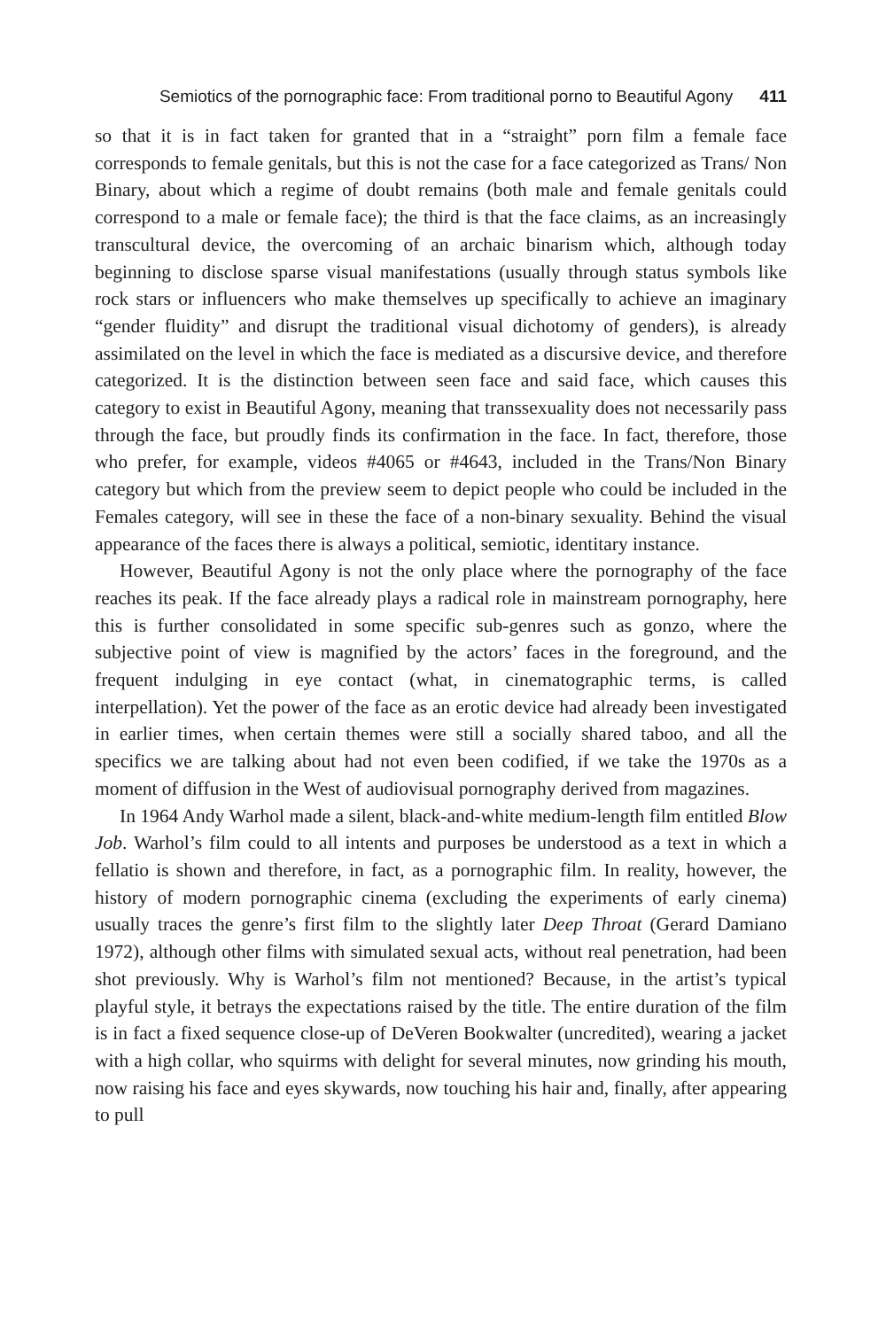Semiotics of the pornographic face: From traditional porno to Beautiful Agony 411
so that it is in fact taken for granted that in a “straight” porn film a female face corresponds to female genitals, but this is not the case for a face categorized as Trans/ Non Binary, about which a regime of doubt remains (both male and female genitals could correspond to a male or female face); the third is that the face claims, as an increasingly transcultural device, the overcoming of an archaic binarism which, although today beginning to disclose sparse visual manifestations (usually through status symbols like rock stars or influencers who make themselves up specifically to achieve an imaginary “gender fluidity” and disrupt the traditional visual dichotomy of genders), is already assimilated on the level in which the face is mediated as a discursive device, and therefore categorized. It is the distinction between seen face and said face, which causes this category to exist in Beautiful Agony, meaning that transsexuality does not necessarily pass through the face, but proudly finds its confirmation in the face. In fact, therefore, those who prefer, for example, videos #4065 or #4643, included in the Trans/Non Binary category but which from the preview seem to depict people who could be included in the Females category, will see in these the face of a non-binary sexuality. Behind the visual appearance of the faces there is always a political, semiotic, identitary instance.
However, Beautiful Agony is not the only place where the pornography of the face reaches its peak. If the face already plays a radical role in mainstream pornography, here this is further consolidated in some specific sub-genres such as gonzo, where the subjective point of view is magnified by the actors’ faces in the foreground, and the frequent indulging in eye contact (what, in cinematographic terms, is called interpellation). Yet the power of the face as an erotic device had already been investigated in earlier times, when certain themes were still a socially shared taboo, and all the specifics we are talking about had not even been codified, if we take the 1970s as a moment of diffusion in the West of audiovisual pornography derived from magazines.
In 1964 Andy Warhol made a silent, black-and-white medium-length film entitled Blow Job. Warhol’s film could to all intents and purposes be understood as a text in which a fellatio is shown and therefore, in fact, as a pornographic film. In reality, however, the history of modern pornographic cinema (excluding the experiments of early cinema) usually traces the genre’s first film to the slightly later Deep Throat (Gerard Damiano 1972), although other films with simulated sexual acts, without real penetration, had been shot previously. Why is Warhol’s film not mentioned? Because, in the artist’s typical playful style, it betrays the expectations raised by the title. The entire duration of the film is in fact a fixed sequence close-up of DeVeren Bookwalter (uncredited), wearing a jacket with a high collar, who squirms with delight for several minutes, now grinding his mouth, now raising his face and eyes skywards, now touching his hair and, finally, after appearing to pull